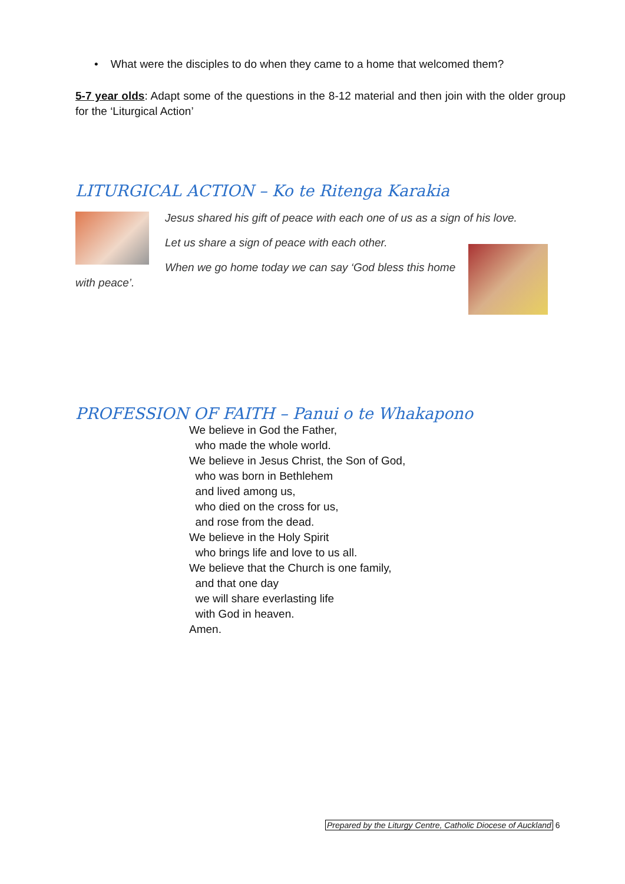• What were the disciples to do when they came to a home that welcomed them?
5-7 year olds: Adapt some of the questions in the 8-12 material and then join with the older group for the ‘Liturgical Action’
LITURGICAL ACTION – Ko te Ritenga Karakia
Jesus shared his gift of peace with each one of us as a sign of his love.
Let us share a sign of peace with each other.
When we go home today we can say ‘God bless this home
with peace’.
PROFESSION OF FAITH – Panui o te Whakapono
We believe in God the Father,
who made the whole world.
We believe in Jesus Christ, the Son of God,
who was born in Bethlehem
and lived among us,
who died on the cross for us,
and rose from the dead.
We believe in the Holy Spirit
who brings life and love to us all.
We believe that the Church is one family,
and that one day
we will share everlasting life
with God in heaven.
Amen.
Prepared by the Liturgy Centre, Catholic Diocese of Auckland 6